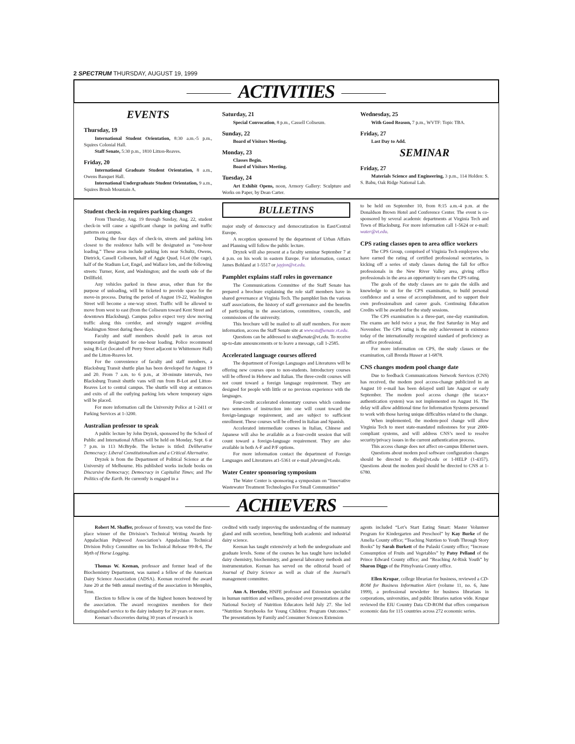2 SPECTRUM THURSDAY, AUGUST 19, 1999
ACTIVITIES
EVENTS
Thursday, 19
International Student Orientation, 8:30 a.m.-5 p.m., Squires Colonial Hall.
Staff Senate, 5:30 p.m., 1810 Litton-Reaves.
Friday, 20
International Graduate Student Orientation, 8 a.m., Owens Banquet Hall.
International Undergraduate Student Orientation, 9 a.m., Squires Brush Mountain A.
Saturday, 21
Special Convocation, 8 p.m., Cassell Coliseum.
Sunday, 22
Board of Visitors Meeting.
Monday, 23
Classes Begin.
Board of Visitors Meeting.
Tuesday, 24
Art Exhibit Opens, noon, Armory Gallery: Sculpture and Works on Paper, by Dean Carter.
Wednesday, 25
With Good Reason, 7 p.m., WVTF: Topic TBA.
Friday, 27
Last Day to Add.
SEMINAR
Friday, 27
Materials Science and Engineering, 3 p.m., 114 Holden: S. S. Babu, Oak Ridge National Lab.
Student check-in requires parking changes
From Thursday, Aug. 19 through Sunday, Aug. 22, student check-in will cause a significant change in parking and traffic patterns on campus.
During the four days of check-in, streets and parking lots closest to the residence halls will be designated as “one-hour loading.” These areas include parking lots near Schultz, Owens, Dietrick, Cassell Coliseum, half of Aggie Quad, I-Lot (the cage), half of the Stadium Lot, Engel, and Wallace lots, and the following streets: Turner, Kent, and Washington; and the south side of the Drillfield.
Any vehicles parked in these areas, other than for the purpose of unloading, will be ticketed to provide space for the move-in process. During the period of August 19-22, Washington Street will become a one-way street. Traffic will be allowed to move from west to east (from the Coliseum toward Kent Street and downtown Blacksburg). Campus police expect very slow moving traffic along this corridor, and strongly suggest avoiding Washington Street during these days.
Faculty and staff members should park in areas not temporarily designated for one-hour loading. Police recommend using B-Lot (located off Perry Street adjacent to Whittemore Hall) and the Litton-Reaves lot.
For the convenience of faculty and staff members, a Blacksburg Transit shuttle plan has been developed for August 19 and 20. From 7 a.m. to 6 p.m., at 30-minute intervals, two Blacksburg Transit shuttle vans will run from B-Lot and Litton-Reaves Lot to central campus. The shuttle will stop at entrances and exits of all the outlying parking lots where temporary signs will be placed.
For more information call the University Police at 1-2411 or Parking Services at 1-3200.
Australian professor to speak
A public lecture by John Dryzek, sponsored by the School of Public and International Affairs will be held on Monday, Sept. 6 at 7 p.m. in 113 McBryde. The lecture is titled: Deliberative Democracy: Liberal Constitutionalism and a Critical Alternative.
Dryzek is from the Department of Political Science at the University of Melbourne. His published works include books on Discursive Democracy; Democracy in Capitalist Times; and The Politics of the Earth. He currently is engaged in a
BULLETINS
major study of democracy and democratization in East/Central Europe.
A reception sponsored by the department of Urban Affairs and Planning will follow the public lecture.
Dryzek will also present at a faculty seminar September 7 at 4 p.m. on his work in eastern Europe. For information, contact James Bohland at 1-5517 or jayjon@vt.edu.
Pamphlet explains staff roles in governance
The Communications Committee of the Staff Senate has prepared a brochure explaining the role staff members have in shared governance at Virginia Tech. The pamphlet lists the various staff associations, the history of staff governance and the benefits of participating in the associations, committees, councils, and commissions of the university.
This brochure will be mailed to all staff members. For more information, access the Staff Senate site at www.staffsenate.vt.edu.
Questions can be addressed to staffsenate@vt.edu. To receive up-to-date announcements or to leave a message, call 1-2585.
Accelerated language courses offered
The department of Foreign Languages and Literatures will be offering new courses open to non-students. Introductory courses will be offered in Hebrew and Italian. The three-credit courses will not count toward a foreign language requirement. They are designed for people with little or no previous experience with the languages.
Four-credit accelerated elementary courses which condense two semesters of instruction into one will count toward the foreign-language requirement, and are subject to sufficient enrollment. These courses will be offered in Italian and Spanish.
Accelerated intermediate courses in Italian, Chinese and Japanese will also be available as a four-credit session that will count toward a foreign-language requirement. They are also available in both A-F and P/F options.
For more information contact the department of Foreign Languages and Literatures at1-5361 or e-mail jshrum@vt.edu.
Water Center sponsoring symposium
The Water Center is sponsoring a symposium on “Innovative Wastewater Treatment Technologies For Small Communities”
to be held on September 10, from 8:15 a.m.-4 p.m. at the Donaldson Brown Hotel and Conference Center. The event is co-sponsored by several academic departments at Virginia Tech and Town of Blacksburg. For more information call 1-5624 or e-mail: water@vt.edu.
CPS rating classes open to area office workers
The CPS Group, comprised of Virginia Tech employees who have earned the rating of certified professional secretaries, is kicking off a series of study classes during the fall for office professionals in the New River Valley area, giving office professionals in the area an opportunity to earn the CPS rating.
The goals of the study classes are to gain the skills and knowledge to sit for the CPS examination, to build personal confidence and a sense of accomplishment, and to support their own professionalism and career goals. Continuing Education Credits will be awarded for the study sessions.
The CPS examination is a three-part, one-day examination. The exams are held twice a year, the first Saturday in May and November. The CPS rating is the only achievement in existence today of the internationally recognized standard of proficiency as an office professional.
For more information on CPS, the study classes or the examination, call Brenda Husser at 1-6878.
CNS changes modem pool change date
Due to feedback Communications Network Services (CNS) has received, the modem pool access-change publicized in an August 10 e-mail has been delayed until late August or early September. The modem pool access change (the tacacs+ authentication system) was not implemented on August 16. The delay will allow additional time for Information Systems personnel to work with those having unique difficulties related to the change.
When implemented, the modem-pool change will allow Virginia Tech to meet state-mandated milestones for year 2000-compliant systems, and will address CNS’s need to resolve security/privacy issues in the current authentication process.
This access change does not affect on-campus Ethernet users.
Questions about modem pool software configuration changes should be directed to 4help@vt.edu or 1-HELP (1-4357). Questions about the modem pool should be directed to CNS at 1-6780.
ACHIEVERS
Robert M. Shaffer, professor of forestry, was voted the first-place winner of the Division’s Technical Writing Awards by Appalachian Pulpwood Association’s Appalachian Technical Division Policy Committee on his Technical Release 99-R-6, The Myth of Horse Logging.
Thomas W. Keenan, professor and former head of the Biochemistry Department, was named a fellow of the American Dairy Science Association (ADSA). Keenan received the award June 20 at the 94th annual meeting of the association in Memphis, Tenn.
Election to fellow is one of the highest honors bestowed by the association. The award recognizes members for their distinguished service to the dairy industry for 20 years or more.
Keenan’s discoveries during 30 years of research is
credited with vastly improving the understanding of the mammary gland and milk secretion, benefiting both academic and industrial dairy science.
Keenan has taught extensively at both the undergraduate and graduate levels. Some of the courses he has taught have included dairy chemistry, biochemistry, and general laboratory methods and instrumentation. Keenan has served on the editorial board of Journal of Dairy Science as well as chair of the Journal’s management committee.
Ann A. Hertzler, HNFE professor and Extension specialist in human nutrition and wellness, presided over presentations at the National Society of Nutrition Educators held July 27. She led “Nutrition Storybooks for Young Children: Program Outcomes.” The presentations by Family and Consumer Sciences Extension
agents included “Let’s Start Eating Smart: Master Volunteer Program for Kindergarten and Preschool” by Kay Burke of the Amelia County office; “Teaching Nutrtion to Youth Through Story Books” by Sarah Burkett of the Pulaski County office; “Increase Consumption of Fruits and Vegetables” by Patsy Pelland of the Prince Edward County office; and “Reaching At-Risk Youth” by Sharon Diggs of the Pittsylvania County office.
Ellen Krupar, college librarian for business, reviewed a CD-ROM for Business Information Alert (volume 11, no. 6, June 1999), a professional newsletter for business librarians in corporations, universities, and public libraries nation wide. Krupar reviewed the EIU Country Data CD-ROM that offers comparison economic data for 115 countries across 272 economic series.